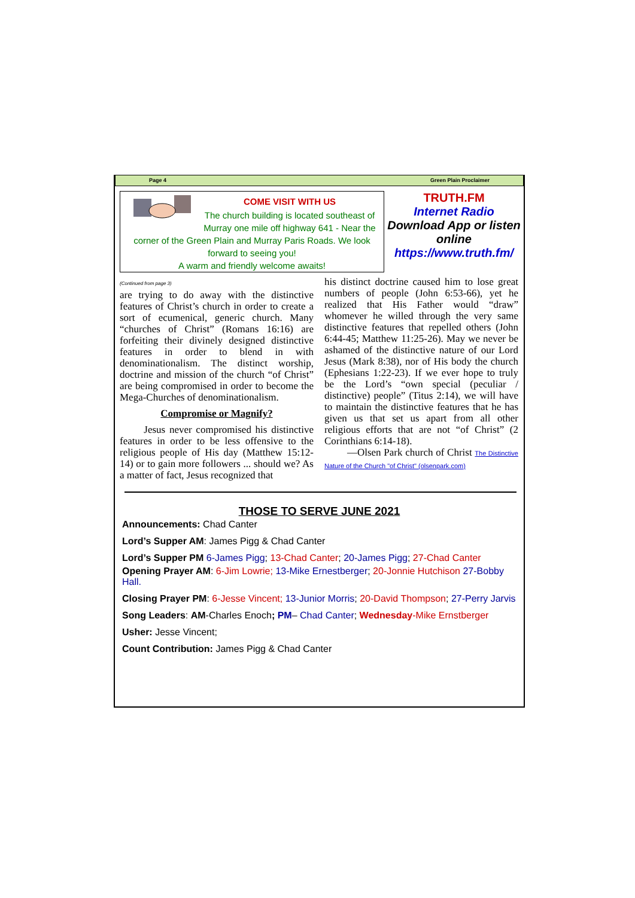Page 4 Green Plain Proclaimer
COME VISIT WITH US
The church building is located southeast of Murray one mile off highway 641 - Near the corner of the Green Plain and Murray Paris Roads. We look forward to seeing you!
A warm and friendly welcome awaits!
TRUTH.FM
Internet Radio
Download App or listen online
https://www.truth.fm/
(Continued from page 3)
are trying to do away with the distinctive features of Christ’s church in order to create a sort of ecumenical, generic church. Many “churches of Christ” (Romans 16:16) are forfeiting their divinely designed distinctive features in order to blend in with denominationalism. The distinct worship, doctrine and mission of the church “of Christ” are being compromised in order to become the Mega-Churches of denominationalism.
Compromise or Magnify?
Jesus never compromised his distinctive features in order to be less offensive to the religious people of His day (Matthew 15:12-14) or to gain more followers ... should we? As a matter of fact, Jesus recognized that
his distinct doctrine caused him to lose great numbers of people (John 6:53-66), yet he realized that His Father would “draw” whomever he willed through the very same distinctive features that repelled others (John 6:44-45; Matthew 11:25-26). May we never be ashamed of the distinctive nature of our Lord Jesus (Mark 8:38), nor of His body the church (Ephesians 1:22-23). If we ever hope to truly be the Lord’s “own special (peculiar / distinctive) people” (Titus 2:14), we will have to maintain the distinctive features that he has given us that set us apart from all other religious efforts that are not “of Christ” (2 Corinthians 6:14-18).
—Olsen Park church of Christ The Distinctive Nature of the Church "of Christ" (olsenpark.com)
THOSE TO SERVE JUNE 2021
Announcements: Chad Canter
Lord’s Supper AM: James Pigg & Chad Canter
Lord’s Supper PM 6-James Pigg; 13-Chad Canter; 20-James Pigg; 27-Chad Canter
Opening Prayer AM: 6-Jim Lowrie; 13-Mike Ernestberger; 20-Jonnie Hutchison 27-Bobby Hall.
Closing Prayer PM: 6-Jesse Vincent; 13-Junior Morris; 20-David Thompson; 27-Perry Jarvis
Song Leaders: AM-Charles Enoch; PM– Chad Canter; Wednesday-Mike Ernstberger
Usher: Jesse Vincent;
Count Contribution: James Pigg & Chad Canter